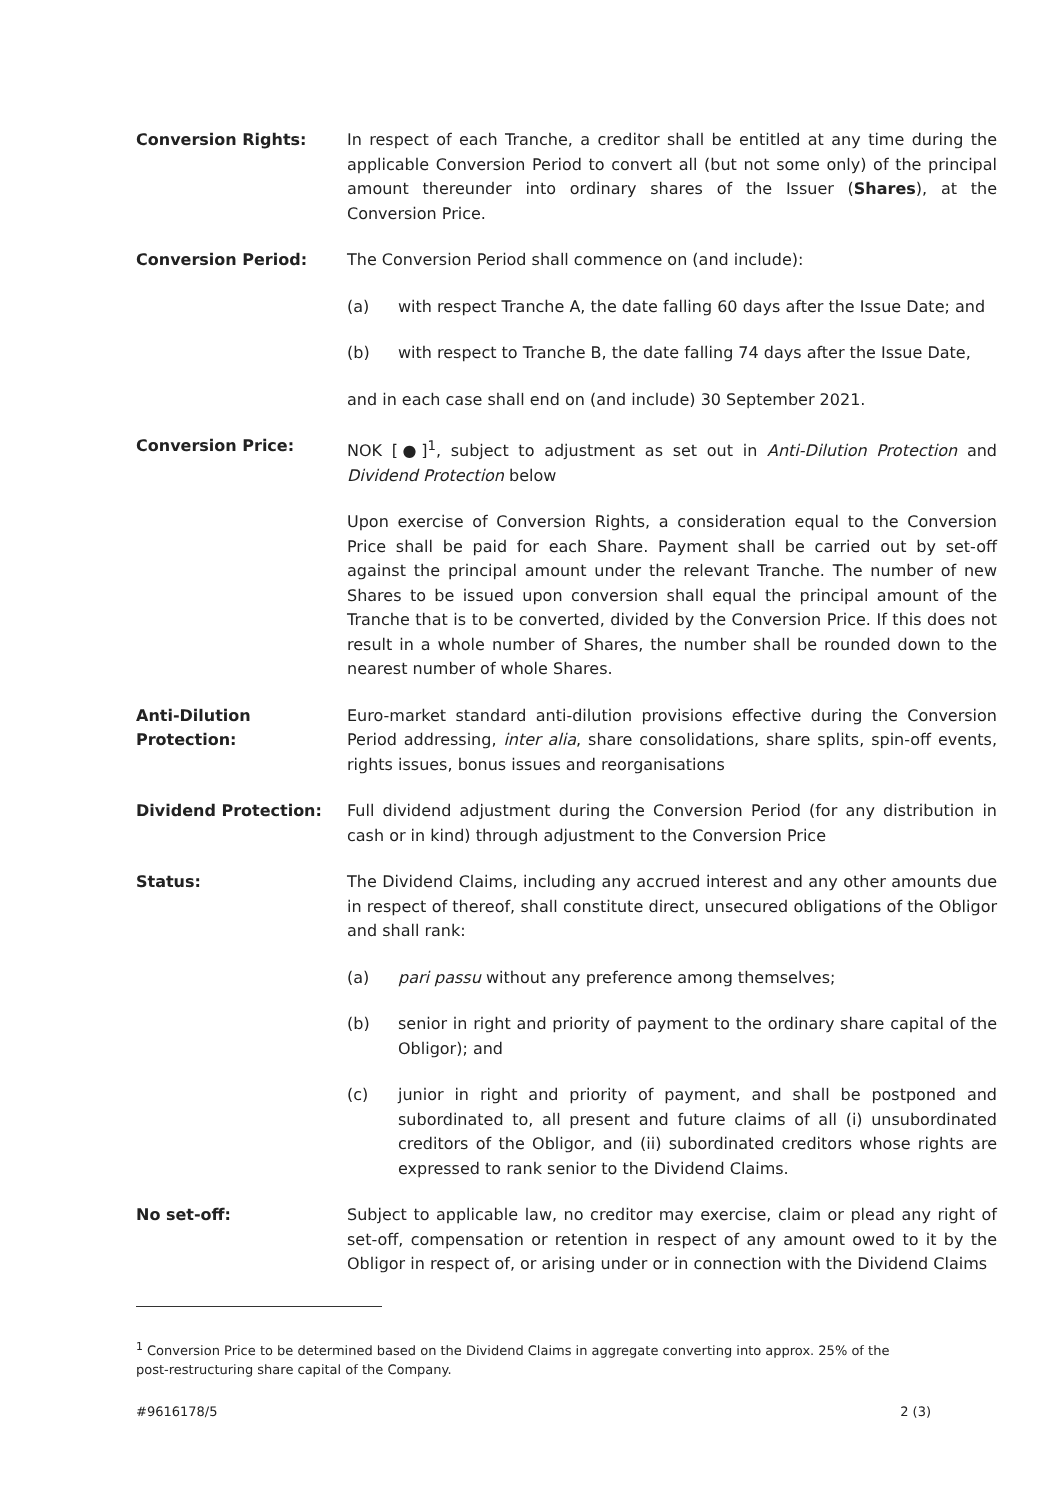Conversion Rights: In respect of each Tranche, a creditor shall be entitled at any time during the applicable Conversion Period to convert all (but not some only) of the principal amount thereunder into ordinary shares of the Issuer (Shares), at the Conversion Price.
Conversion Period: The Conversion Period shall commence on (and include):
(a) with respect Tranche A, the date falling 60 days after the Issue Date; and
(b) with respect to Tranche B, the date falling 74 days after the Issue Date,
and in each case shall end on (and include) 30 September 2021.
Conversion Price: NOK [●]<sup>1</sup>, subject to adjustment as set out in Anti-Dilution Protection and Dividend Protection below
Upon exercise of Conversion Rights, a consideration equal to the Conversion Price shall be paid for each Share. Payment shall be carried out by set-off against the principal amount under the relevant Tranche. The number of new Shares to be issued upon conversion shall equal the principal amount of the Tranche that is to be converted, divided by the Conversion Price. If this does not result in a whole number of Shares, the number shall be rounded down to the nearest number of whole Shares.
Anti-Dilution
Protection:
Euro-market standard anti-dilution provisions effective during the Conversion Period addressing, inter alia, share consolidations, share splits, spin-off events, rights issues, bonus issues and reorganisations
Dividend Protection: Full dividend adjustment during the Conversion Period (for any distribution in cash or in kind) through adjustment to the Conversion Price
Status: The Dividend Claims, including any accrued interest and any other amounts due in respect of thereof, shall constitute direct, unsecured obligations of the Obligor and shall rank:
(a) pari passu without any preference among themselves;
(b) senior in right and priority of payment to the ordinary share capital of the Obligor); and
(c) junior in right and priority of payment, and shall be postponed and subordinated to, all present and future claims of all (i) unsubordinated creditors of the Obligor, and (ii) subordinated creditors whose rights are expressed to rank senior to the Dividend Claims.
No set-off: Subject to applicable law, no creditor may exercise, claim or plead any right of set-off, compensation or retention in respect of any amount owed to it by the Obligor in respect of, or arising under or in connection with the Dividend Claims
<sup>1</sup> Conversion Price to be determined based on the Dividend Claims in aggregate converting into approx. 25% of the post-restructuring share capital of the Company.
#9616178/5 2 (3)